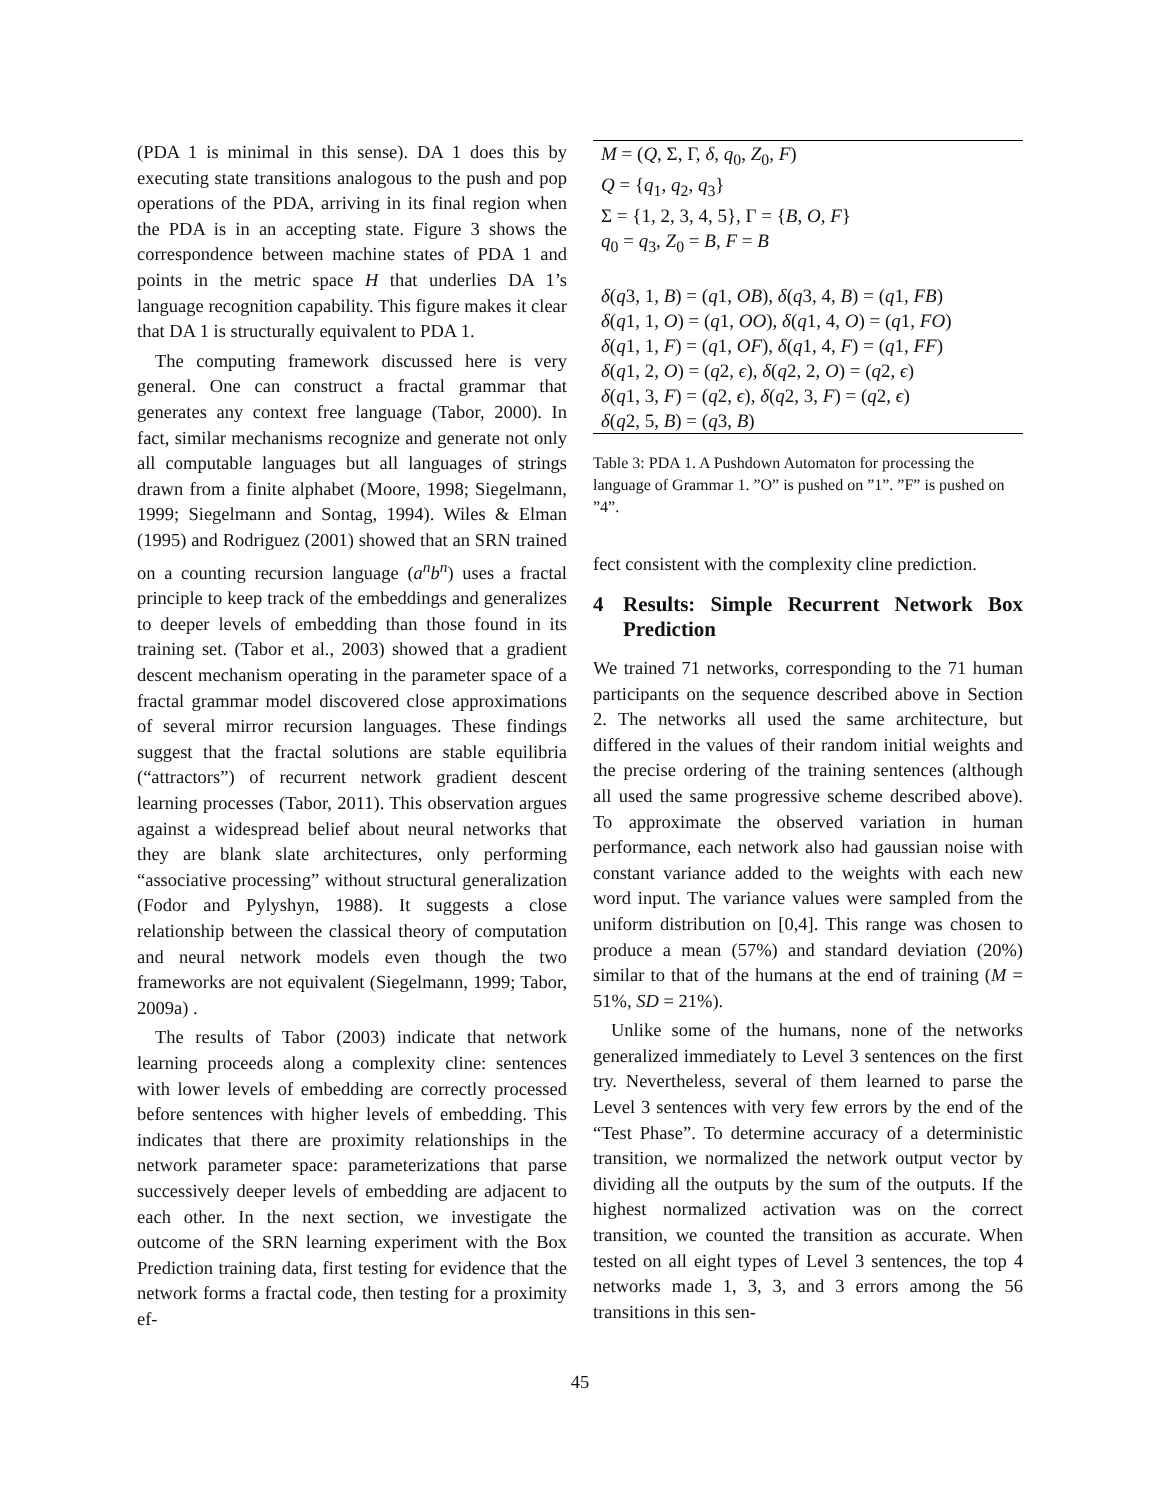(PDA 1 is minimal in this sense). DA 1 does this by executing state transitions analogous to the push and pop operations of the PDA, arriving in its final region when the PDA is in an accepting state. Figure 3 shows the correspondence between machine states of PDA 1 and points in the metric space H that underlies DA 1’s language recognition capability. This figure makes it clear that DA 1 is structurally equivalent to PDA 1.
The computing framework discussed here is very general. One can construct a fractal grammar that generates any context free language (Tabor, 2000). In fact, similar mechanisms recognize and generate not only all computable languages but all languages of strings drawn from a finite alphabet (Moore, 1998; Siegelmann, 1999; Siegelmann and Sontag, 1994). Wiles & Elman (1995) and Rodriguez (2001) showed that an SRN trained on a counting recursion language (a<sup>n</sup>b<sup>n</sup>) uses a fractal principle to keep track of the embeddings and generalizes to deeper levels of embedding than those found in its training set. (Tabor et al., 2003) showed that a gradient descent mechanism operating in the parameter space of a fractal grammar model discovered close approximations of several mirror recursion languages. These findings suggest that the fractal solutions are stable equilibria (“attractors”) of recurrent network gradient descent learning processes (Tabor, 2011). This observation argues against a widespread belief about neural networks that they are blank slate architectures, only performing “associative processing” without structural generalization (Fodor and Pylyshyn, 1988). It suggests a close relationship between the classical theory of computation and neural network models even though the two frameworks are not equivalent (Siegelmann, 1999; Tabor, 2009a) .
The results of Tabor (2003) indicate that network learning proceeds along a complexity cline: sentences with lower levels of embedding are correctly processed before sentences with higher levels of embedding. This indicates that there are proximity relationships in the network parameter space: parameterizations that parse successively deeper levels of embedding are adjacent to each other. In the next section, we investigate the outcome of the SRN learning experiment with the Box Prediction training data, first testing for evidence that the network forms a fractal code, then testing for a proximity ef-
| M = ( Q , Σ, Γ, δ , q<sub>0</sub>, Z<sub>0</sub>, F ) |
| Q = { q<sub>1</sub>, q<sub>2</sub>, q<sub>3</sub>} |
| Σ = {1, 2, 3, 4, 5}, Γ = { B , O , F } |
| q<sub>0</sub> = q<sub>3</sub>, Z<sub>0</sub> = B , F = B |
| δ ( q 3, 1, B ) = ( q 1, OB ), δ ( q 3, 4, B ) = ( q 1, FB ) |
| δ ( q 1, 1, O ) = ( q 1, OO ), δ ( q 1, 4, O ) = ( q 1, FO ) |
| δ ( q 1, 1, F ) = ( q 1, OF ), δ ( q 1, 4, F ) = ( q 1, FF ) |
| δ ( q 1, 2, O ) = ( q 2, ϵ ), δ ( q 2, 2, O ) = ( q 2, ϵ ) |
| δ ( q 1, 3, F ) = ( q 2, ϵ ), δ ( q 2, 3, F ) = ( q 2, ϵ ) |
| δ ( q 2, 5, B ) = ( q 3, B ) |
Table 3: PDA 1. A Pushdown Automaton for processing the language of Grammar 1. ”O” is pushed on ”1”. ”F” is pushed on ”4”.
fect consistent with the complexity cline prediction.
4 Results: Simple Recurrent Network Box Prediction
We trained 71 networks, corresponding to the 71 human participants on the sequence described above in Section 2. The networks all used the same architecture, but differed in the values of their random initial weights and the precise ordering of the training sentences (although all used the same progressive scheme described above). To approximate the observed variation in human performance, each network also had gaussian noise with constant variance added to the weights with each new word input. The variance values were sampled from the uniform distribution on [0,4]. This range was chosen to produce a mean (57%) and standard deviation (20%) similar to that of the humans at the end of training (M = 51%, SD = 21%).
Unlike some of the humans, none of the networks generalized immediately to Level 3 sentences on the first try. Nevertheless, several of them learned to parse the Level 3 sentences with very few errors by the end of the “Test Phase”. To determine accuracy of a deterministic transition, we normalized the network output vector by dividing all the outputs by the sum of the outputs. If the highest normalized activation was on the correct transition, we counted the transition as accurate. When tested on all eight types of Level 3 sentences, the top 4 networks made 1, 3, 3, and 3 errors among the 56 transitions in this sen-
45